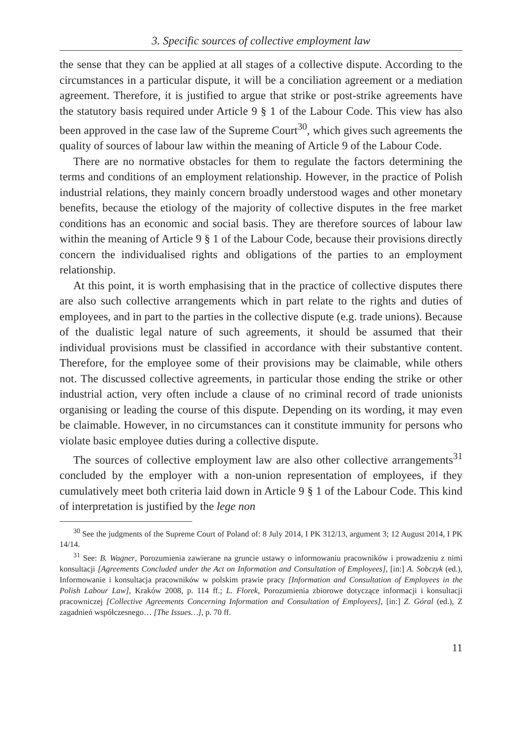3. Specific sources of collective employment law
the sense that they can be applied at all stages of a collective dispute. According to the circumstances in a particular dispute, it will be a conciliation agreement or a mediation agreement. Therefore, it is justified to argue that strike or post-strike agreements have the statutory basis required under Article 9 § 1 of the Labour Code. This view has also been approved in the case law of the Supreme Court<sup>30</sup>, which gives such agreements the quality of sources of labour law within the meaning of Article 9 of the Labour Code.
There are no normative obstacles for them to regulate the factors determining the terms and conditions of an employment relationship. However, in the practice of Polish industrial relations, they mainly concern broadly understood wages and other monetary benefits, because the etiology of the majority of collective disputes in the free market conditions has an economic and social basis. They are therefore sources of labour law within the meaning of Article 9 § 1 of the Labour Code, because their provisions directly concern the individualised rights and obligations of the parties to an employment relationship.
At this point, it is worth emphasising that in the practice of collective disputes there are also such collective arrangements which in part relate to the rights and duties of employees, and in part to the parties in the collective dispute (e.g. trade unions). Because of the dualistic legal nature of such agreements, it should be assumed that their individual provisions must be classified in accordance with their substantive content. Therefore, for the employee some of their provisions may be claimable, while others not. The discussed collective agreements, in particular those ending the strike or other industrial action, very often include a clause of no criminal record of trade unionists organising or leading the course of this dispute. Depending on its wording, it may even be claimable. However, in no circumstances can it constitute immunity for persons who violate basic employee duties during a collective dispute.
The sources of collective employment law are also other collective arrangements<sup>31</sup> concluded by the employer with a non-union representation of employees, if they cumulatively meet both criteria laid down in Article 9 § 1 of the Labour Code. This kind of interpretation is justified by the lege non
<sup>30</sup> See the judgments of the Supreme Court of Poland of: 8 July 2014, I PK 312/13, argument 3; 12 August 2014, I PK 14/14.
<sup>31</sup> See: B. Wagner, Porozumienia zawierane na gruncie ustawy o informowaniu pracowników i prowadzeniu z nimi konsultacji [Agreements Concluded under the Act on Information and Consultation of Employees], [in:] A. Sobczyk (ed.), Informowanie i konsultacja pracowników w polskim prawie pracy [Information and Consultation of Employees in the Polish Labour Law], Kraków 2008, p. 114 ff.; L. Florek, Porozumienia zbiorowe dotyczące informacji i konsultacji pracowniczej [Collective Agreements Concerning Information and Consultation of Employees], [in:] Z. Góral (ed.), Z zagadnień współczesnego… [The Issues…], p. 70 ff.
11